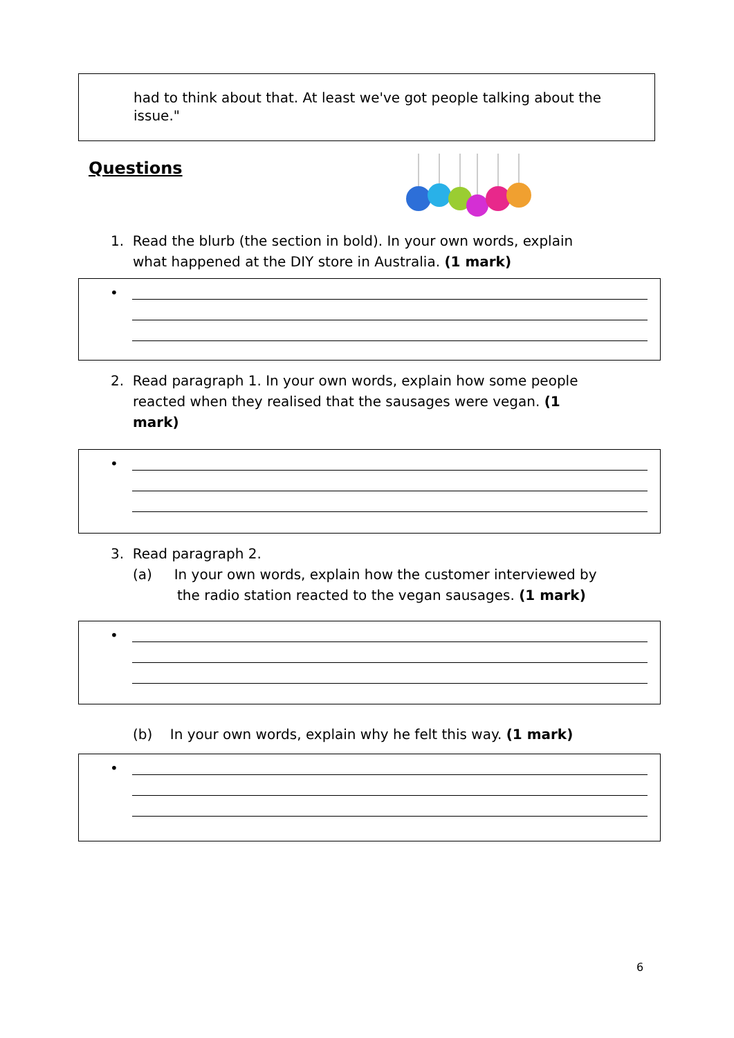had to think about that. At least we've got people talking about the issue."
Questions
1. Read the blurb (the section in bold). In your own words, explain
what happened at the DIY store in Australia. (1 mark)
•
2. Read paragraph 1. In your own words, explain how some people
reacted when they realised that the sausages were vegan. (1
mark)
•
3. Read paragraph 2.
(a) In your own words, explain how the customer interviewed by
the radio station reacted to the vegan sausages. (1 mark)
•
(b) In your own words, explain why he felt this way. (1 mark)
•
6